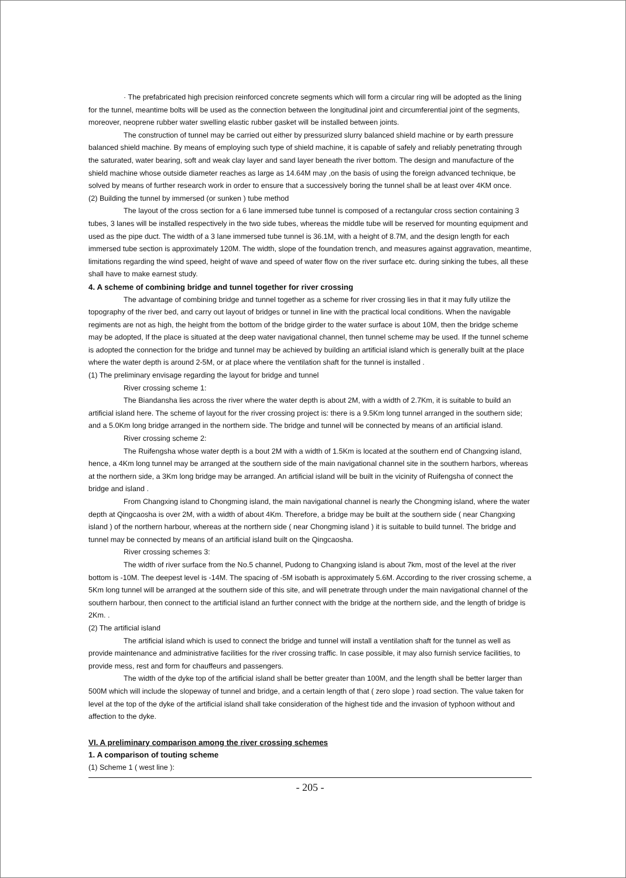· The prefabricated high precision reinforced concrete segments which will form a circular ring will be adopted as the lining for the tunnel, meantime bolts will be used as the connection between the longitudinal joint and circumferential joint of the segments, moreover, neoprene rubber water swelling elastic rubber gasket will be installed between joints.
The construction of tunnel may be carried out either by pressurized slurry balanced shield machine or by earth pressure balanced shield machine. By means of employing such type of shield machine, it is capable of safely and reliably penetrating through the saturated, water bearing, soft and weak clay layer and sand layer beneath the river bottom. The design and manufacture of the shield machine whose outside diameter reaches as large as 14.64M may ,on the basis of using the foreign advanced technique, be solved by means of further research work in order to ensure that a successively boring the tunnel shall be at least over 4KM once.
(2) Building the tunnel by immersed (or sunken ) tube method
The layout of the cross section for a 6 lane immersed tube tunnel is composed of a rectangular cross section containing 3 tubes, 3 lanes will be installed respectively in the two side tubes, whereas the middle tube will be reserved for mounting equipment and used as the pipe duct. The width of a 3 lane immersed tube tunnel is 36.1M, with a height of 8.7M, and the design length for each immersed tube section is approximately 120M. The width, slope of the foundation trench, and measures against aggravation, meantime, limitations regarding the wind speed, height of wave and speed of water flow on the river surface etc. during sinking the tubes, all these shall have to make earnest study.
4. A scheme of combining bridge and tunnel together for river crossing
The advantage of combining bridge and tunnel together as a scheme for river crossing lies in that it may fully utilize the topography of the river bed, and carry out layout of bridges or tunnel in line with the practical local conditions. When the navigable regiments are not as high, the height from the bottom of the bridge girder to the water surface is about 10M, then the bridge scheme may be adopted, If the place is situated at the deep water navigational channel, then tunnel scheme may be used. If the tunnel scheme is adopted the connection for the bridge and tunnel may be achieved by building an artificial island which is generally built at the place where the water depth is around 2-5M, or at place where the ventilation shaft for the tunnel is installed .
(1) The preliminary envisage regarding the layout for bridge and tunnel
River crossing scheme 1:
The Biandansha lies across the river where the water depth is about 2M, with a width of 2.7Km, it is suitable to build an artificial island here. The scheme of layout for the river crossing project is: there is a 9.5Km long tunnel arranged in the southern side; and a 5.0Km long bridge arranged in the northern side. The bridge and tunnel will be connected by means of an artificial island.
River crossing scheme 2:
The Ruifengsha whose water depth is a bout 2M with a width of 1.5Km is located at the southern end of Changxing island, hence, a 4Km long tunnel may be arranged at the southern side of the main navigational channel site in the southern harbors, whereas at the northern side, a 3Km long bridge may be arranged. An artificial island will be built in the vicinity of Ruifengsha of connect the bridge and island .
From Changxing island to Chongming island, the main navigational channel is nearly the Chongming island, where the water depth at Qingcaosha is over 2M, with a width of about 4Km. Therefore, a bridge may be built at the southern side ( near Changxing island ) of the northern harbour, whereas at the northern side ( near Chongming island ) it is suitable to build tunnel. The bridge and tunnel may be connected by means of an artificial island built on the Qingcaosha.
River crossing schemes 3:
The width of river surface from the No.5 channel, Pudong to Changxing island is about 7km, most of the level at the river bottom is -10M. The deepest level is -14M. The spacing of -5M isobath is approximately 5.6M. According to the river crossing scheme, a 5Km long tunnel will be arranged at the southern side of this site, and will penetrate through under the main navigational channel of the southern harbour, then connect to the artificial island an further connect with the bridge at the northern side, and the length of bridge is 2Km. .
(2) The artificial island
The artificial island which is used to connect the bridge and tunnel will install a ventilation shaft for the tunnel as well as provide maintenance and administrative facilities for the river crossing traffic. In case possible, it may also furnish service facilities, to provide mess, rest and form for chauffeurs and passengers.
The width of the dyke top of the artificial island shall be better greater than 100M, and the length shall be better larger than 500M which will include the slopeway of tunnel and bridge, and a certain length of that ( zero slope ) road section. The value taken for level at the top of the dyke of the artificial island shall take consideration of the highest tide and the invasion of typhoon without and affection to the dyke.
VI. A preliminary comparison among the river crossing schemes
1. A comparison of touting scheme
(1) Scheme 1 ( west line ):
- 205 -